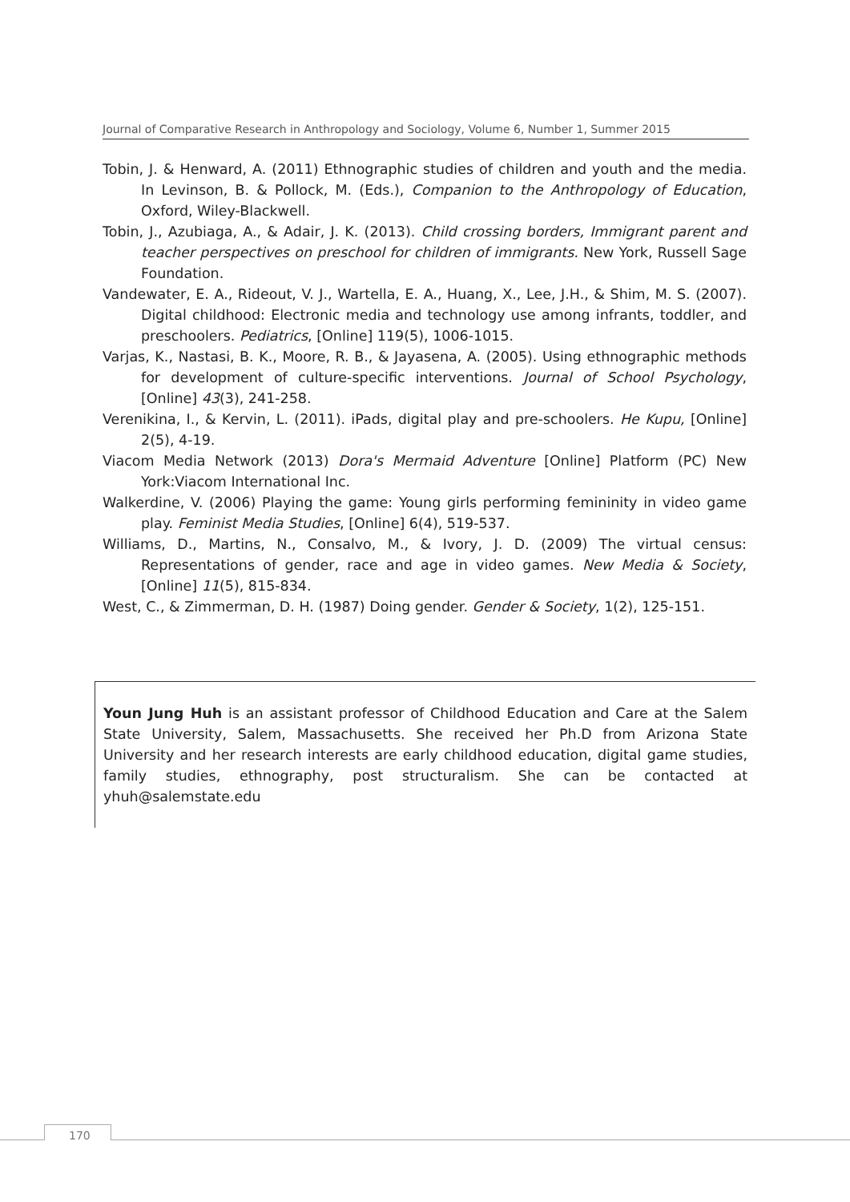Journal of Comparative Research in Anthropology and Sociology, Volume 6, Number 1, Summer 2015
Tobin, J. & Henward, A. (2011) Ethnographic studies of children and youth and the media. In Levinson, B. & Pollock, M. (Eds.), Companion to the Anthropology of Education, Oxford, Wiley-Blackwell.
Tobin, J., Azubiaga, A., & Adair, J. K. (2013). Child crossing borders, Immigrant parent and teacher perspectives on preschool for children of immigrants. New York, Russell Sage Foundation.
Vandewater, E. A., Rideout, V. J., Wartella, E. A., Huang, X., Lee, J.H., & Shim, M. S. (2007). Digital childhood: Electronic media and technology use among infrants, toddler, and preschoolers. Pediatrics, [Online] 119(5), 1006-1015.
Varjas, K., Nastasi, B. K., Moore, R. B., & Jayasena, A. (2005). Using ethnographic methods for development of culture-specific interventions. Journal of School Psychology, [Online] 43(3), 241-258.
Verenikina, I., & Kervin, L. (2011). iPads, digital play and pre-schoolers. He Kupu, [Online] 2(5), 4-19.
Viacom Media Network (2013) Dora's Mermaid Adventure [Online] Platform (PC) New York:Viacom International Inc.
Walkerdine, V. (2006) Playing the game: Young girls performing femininity in video game play. Feminist Media Studies, [Online] 6(4), 519-537.
Williams, D., Martins, N., Consalvo, M., & Ivory, J. D. (2009) The virtual census: Representations of gender, race and age in video games. New Media & Society, [Online] 11(5), 815-834.
West, C., & Zimmerman, D. H. (1987) Doing gender. Gender & Society, 1(2), 125-151.
Youn Jung Huh is an assistant professor of Childhood Education and Care at the Salem State University, Salem, Massachusetts. She received her Ph.D from Arizona State University and her research interests are early childhood education, digital game studies, family studies, ethnography, post structuralism. She can be contacted at yhuh@salemstate.edu
170